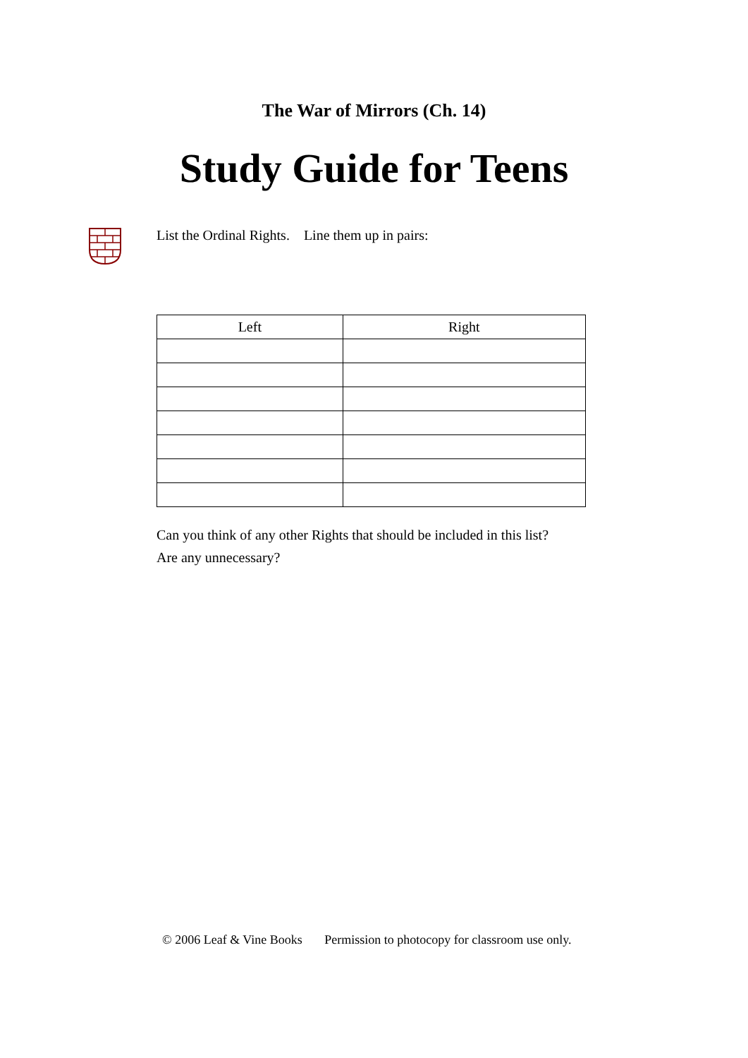The War of Mirrors (Ch. 14)
Study Guide for Teens
List the Ordinal Rights. Line them up in pairs:
| Left | Right |
| --- | --- |
Can you think of any other Rights that should be included in this list?
Are any unnecessary?
© 2006 Leaf & Vine Books Permission to photocopy for classroom use only.